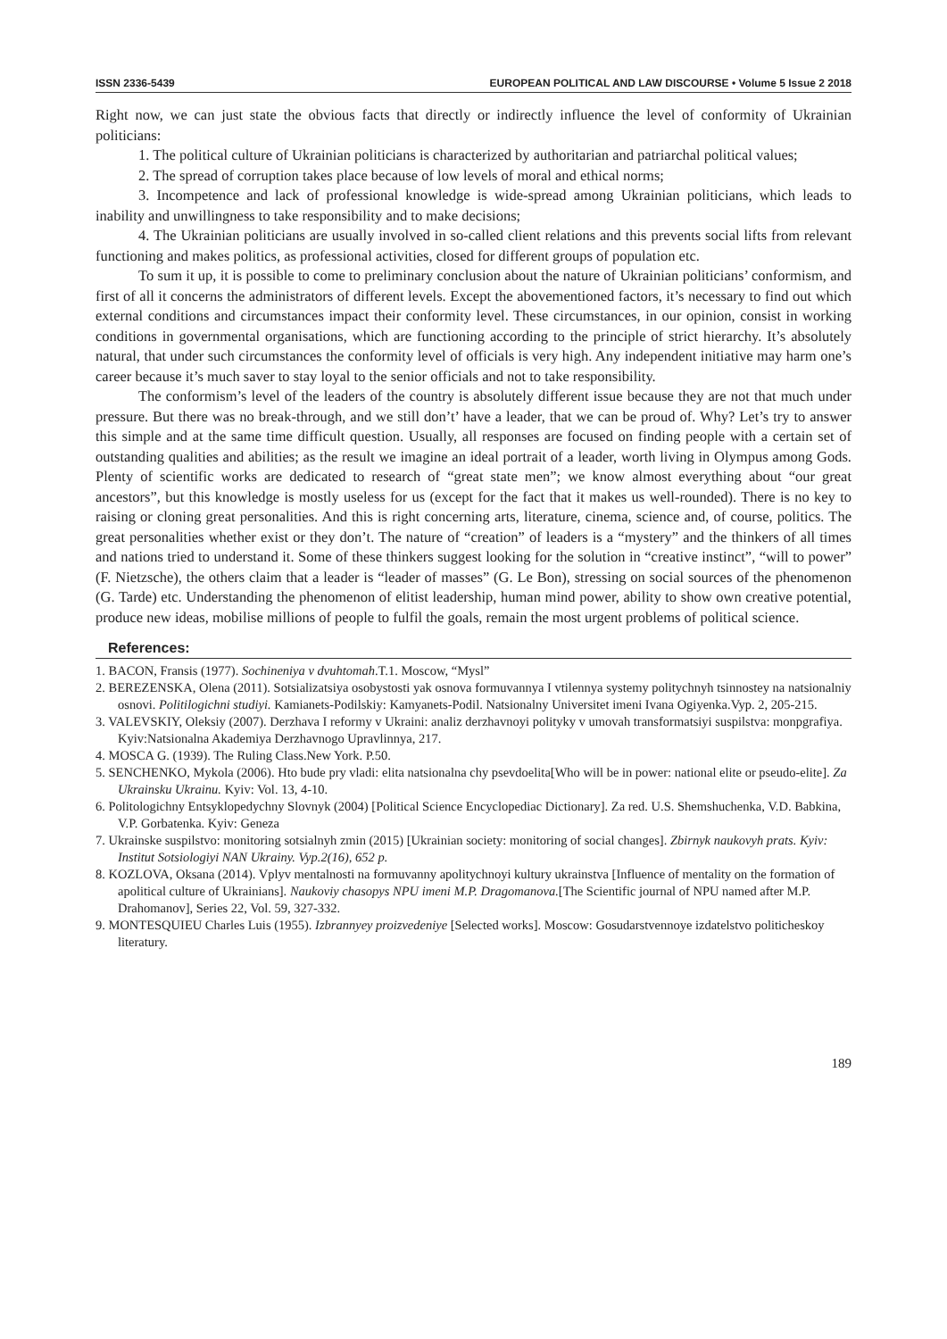ISSN 2336-5439 EUROPEAN POLITICAL AND LAW DISCOURSE • Volume 5 Issue 2 2018
Right now, we can just state the obvious facts that directly or indirectly influence the level of conformity of Ukrainian politicians:
1. The political culture of Ukrainian politicians is characterized by authoritarian and patriarchal political values;
2. The spread of corruption takes place because of low levels of moral and ethical norms;
3. Incompetence and lack of professional knowledge is wide-spread among Ukrainian politicians, which leads to inability and unwillingness to take responsibility and to make decisions;
4. The Ukrainian politicians are usually involved in so-called client relations and this prevents social lifts from relevant functioning and makes politics, as professional activities, closed for different groups of population etc.
To sum it up, it is possible to come to preliminary conclusion about the nature of Ukrainian politicians’ conformism, and first of all it concerns the administrators of different levels. Except the abovementioned factors, it’s necessary to find out which external conditions and circumstances impact their conformity level. These circumstances, in our opinion, consist in working conditions in governmental organisations, which are functioning according to the principle of strict hierarchy. It’s absolutely natural, that under such circumstances the conformity level of officials is very high. Any independent initiative may harm one’s career because it’s much saver to stay loyal to the senior officials and not to take responsibility.
The conformism’s level of the leaders of the country is absolutely different issue because they are not that much under pressure. But there was no break-through, and we still don’t’ have a leader, that we can be proud of. Why? Let’s try to answer this simple and at the same time difficult question. Usually, all responses are focused on finding people with a certain set of outstanding qualities and abilities; as the result we imagine an ideal portrait of a leader, worth living in Olympus among Gods. Plenty of scientific works are dedicated to research of “great state men”; we know almost everything about “our great ancestors”, but this knowledge is mostly useless for us (except for the fact that it makes us well-rounded). There is no key to raising or cloning great personalities. And this is right concerning arts, literature, cinema, science and, of course, politics. The great personalities whether exist or they don’t. The nature of “creation” of leaders is a “mystery” and the thinkers of all times and nations tried to understand it. Some of these thinkers suggest looking for the solution in “creative instinct”, “will to power” (F. Nietzsche), the others claim that a leader is “leader of masses” (G. Le Bon), stressing on social sources of the phenomenon (G. Tarde) etc. Understanding the phenomenon of elitist leadership, human mind power, ability to show own creative potential, produce new ideas, mobilise millions of people to fulfil the goals, remain the most urgent problems of political science.
References:
1. BACON, Fransis (1977). Sochineniya v dvuhtomah.T.1. Moscow, “Mysl”
2. BEREZENSKA, Olena (2011). Sotsializatsiya osobystosti yak osnova formuvannya I vtilennya systemy politychnyh tsinnostey na natsionalniy osnovi. Politilogichni studiyi. Kamianets-Podilskiy: Kamyanets-Podil. Natsionalny Universitet imeni Ivana Ogiyenka.Vyp. 2, 205-215.
3. VALEVSKIY, Oleksiy (2007). Derzhava I reformy v Ukraini: analiz derzhavnoyi polityky v umovah transformatsiyi suspilstva: monpgrafiya. Kyiv:Natsionalna Akademiya Derzhavnogo Upravlinnya, 217.
4. MOSCA G. (1939). The Ruling Class.New York. P.50.
5. SENCHENKO, Mykola (2006). Hto bude pry vladi: elita natsionalna chy psevdoelita[Who will be in power: national elite or pseudo-elite]. Za Ukrainsku Ukrainu. Kyiv: Vol. 13, 4-10.
6. Politologichny Entsyklopedychny Slovnyk (2004) [Political Science Encyclopediac Dictionary]. Za red. U.S. Shemshuchenka, V.D. Babkina, V.P. Gorbatenka. Kyiv: Geneza
7. Ukrainske suspilstvo: monitoring sotsialnyh zmin (2015) [Ukrainian society: monitoring of social changes]. Zbirnyk naukovyh prats. Kyiv: Institut Sotsiologiyi NAN Ukrainy. Vyp.2(16), 652 p.
8. KOZLOVA, Oksana (2014). Vplyv mentalnosti na formuvanny apolitychnoyi kultury ukrainstva [Influence of mentality on the formation of apolitical culture of Ukrainians]. Naukoviy chasopys NPU imeni M.P. Dragomanova.[The Scientific journal of NPU named after M.P. Drahomanov], Series 22, Vol. 59, 327-332.
9. MONTESQUIEU Charles Luis (1955). Izbrannyey proizvedeniye [Selected works]. Moscow: Gosudarstvennoye izdatelstvo politicheskoy literatury.
189